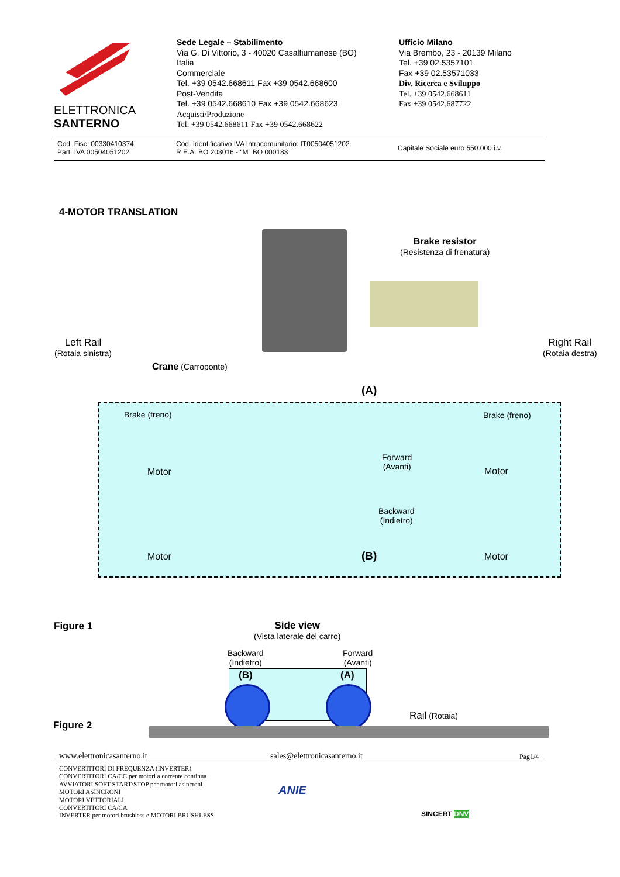ELETTRONICA
SANTERNO
Sede Legale – Stabilimento
Via G. Di Vittorio, 3 - 40020 Casalfiumanese (BO)
Italia
Commerciale
Tel. +39 0542.668611 Fax +39 0542.668600
Post-Vendita
Tel. +39 0542.668610 Fax +39 0542.668623
Acquisti/Produzione
Tel. +39 0542.668611 Fax +39 0542.668622
Ufficio Milano
Via Brembo, 23 - 20139 Milano
Tel. +39 02.5357101
Fax +39 02.53571033
Div. Ricerca e Sviluppo
Tel. +39 0542.668611
Fax +39 0542.687722
Cod. Fisc. 00330410374
Part. IVA 00504051202
Cod. Identificativo IVA Intracomunitario: IT00504051202
R.E.A. BO 203016 - “M” BO 000183
Capitale Sociale euro 550.000 i.v.
4-MOTOR TRANSLATION
Brake resistor
(Resistenza di frenatura)
Left Rail
(Rotaia sinistra)
Right Rail
(Rotaia destra)
Crane (Carroponte)
(A)
Brake (freno) Brake (freno)
Motor Motor
Motor Motor
Forward
(Avanti)
Backward
(Indietro)
(B)
Figure 1
Side view
(Vista laterale del carro)
Backward
(Indietro)
Forward
(Avanti)
(B) (A)
Rail (Rotaia)
Figure 2
www.elettronicasanterno.it sales@elettronicasanterno.it Pag1/4
CONVERTITORI DI FREQUENZA (INVERTER)
CONVERTITORI CA/CC per motori a corrente continua
AVVIATORI SOFT-START/STOP per motori asincroni
MOTORI ASINCRONI
MOTORI VETTORIALI
CONVERTITORI CA/CA
INVERTER per motori brushless e MOTORI BRUSHLESS
ANIE
SINCERT DNV